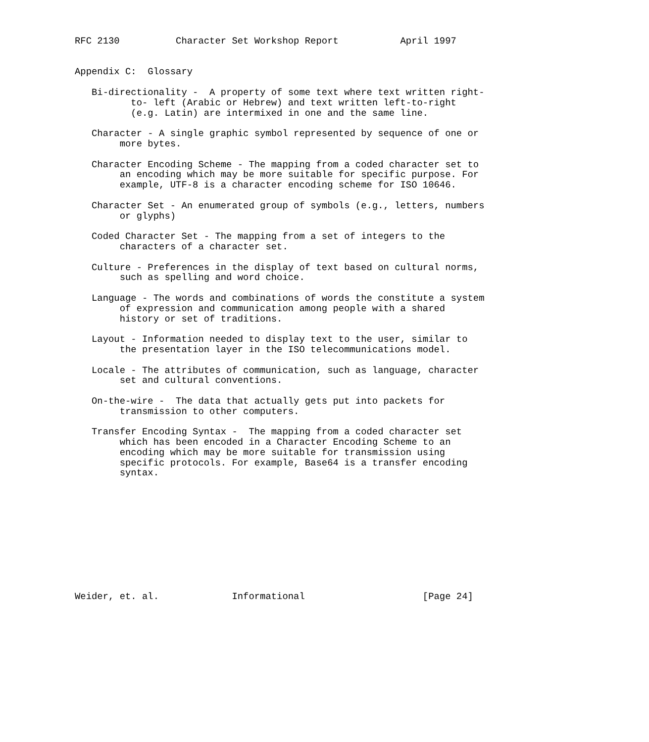RFC 2130          Character Set Workshop Report           April 1997


Appendix C:  Glossary

   Bi-directionality -  A property of some text where text written right-
          to- left (Arabic or Hebrew) and text written left-to-right
          (e.g. Latin) are intermixed in one and the same line.

   Character - A single graphic symbol represented by sequence of one or
        more bytes.

   Character Encoding Scheme - The mapping from a coded character set to
        an encoding which may be more suitable for specific purpose. For
        example, UTF-8 is a character encoding scheme for ISO 10646.

   Character Set - An enumerated group of symbols (e.g., letters, numbers
        or glyphs)

   Coded Character Set - The mapping from a set of integers to the
        characters of a character set.

   Culture - Preferences in the display of text based on cultural norms,
        such as spelling and word choice.

   Language - The words and combinations of words the constitute a system
        of expression and communication among people with a shared
        history or set of traditions.

   Layout - Information needed to display text to the user, similar to
        the presentation layer in the ISO telecommunications model.

   Locale - The attributes of communication, such as language, character
        set and cultural conventions.

   On-the-wire -  The data that actually gets put into packets for
        transmission to other computers.

   Transfer Encoding Syntax -  The mapping from a coded character set
        which has been encoded in a Character Encoding Scheme to an
        encoding which may be more suitable for transmission using
        specific protocols. For example, Base64 is a transfer encoding
        syntax.











Weider, et. al.             Informational                     [Page 24]